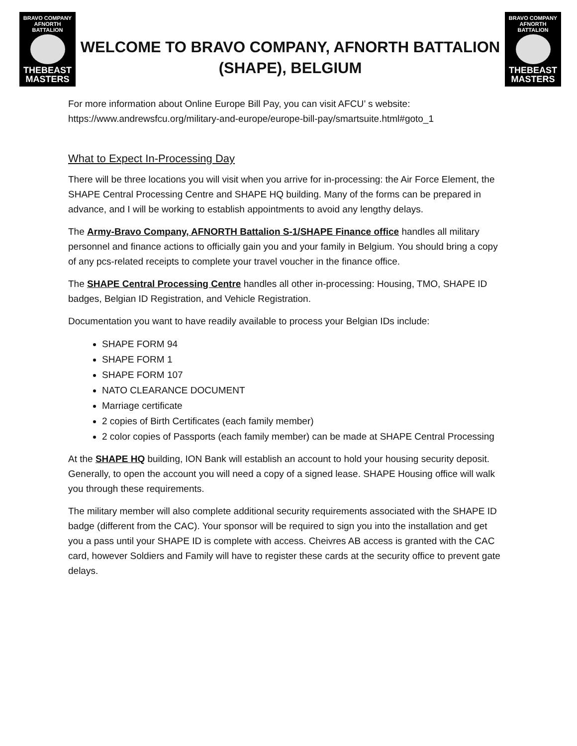BRAVO COMPANY
AFNORTH BATTALION
THEBEAST
MASTERS
WELCOME TO BRAVO COMPANY, AFNORTH BATTALION
(SHAPE), BELGIUM
BRAVO COMPANY
AFNORTH BATTALION
THEBEAST
MASTERS
For more information about Online Europe Bill Pay, you can visit AFCU’ s website: https://www.andrewsfcu.org/military-and-europe/europe-bill-pay/smartsuite.html#goto_1
What to Expect In-Processing Day
There will be three locations you will visit when you arrive for in-processing: the Air Force Element, the SHAPE Central Processing Centre and SHAPE HQ building. Many of the forms can be prepared in advance, and I will be working to establish appointments to avoid any lengthy delays.
The Army-Bravo Company, AFNORTH Battalion S-1/SHAPE Finance office handles all military personnel and finance actions to officially gain you and your family in Belgium. You should bring a copy of any pcs-related receipts to complete your travel voucher in the finance office.
The SHAPE Central Processing Centre handles all other in-processing: Housing, TMO, SHAPE ID badges, Belgian ID Registration, and Vehicle Registration.
Documentation you want to have readily available to process your Belgian IDs include:
SHAPE FORM 94
SHAPE FORM 1
SHAPE FORM 107
NATO CLEARANCE DOCUMENT
Marriage certificate
2 copies of Birth Certificates (each family member)
2 color copies of Passports (each family member) can be made at SHAPE Central Processing
At the SHAPE HQ building, ION Bank will establish an account to hold your housing security deposit. Generally, to open the account you will need a copy of a signed lease. SHAPE Housing office will walk you through these requirements.
The military member will also complete additional security requirements associated with the SHAPE ID badge (different from the CAC). Your sponsor will be required to sign you into the installation and get you a pass until your SHAPE ID is complete with access. Cheivres AB access is granted with the CAC card, however Soldiers and Family will have to register these cards at the security office to prevent gate delays.